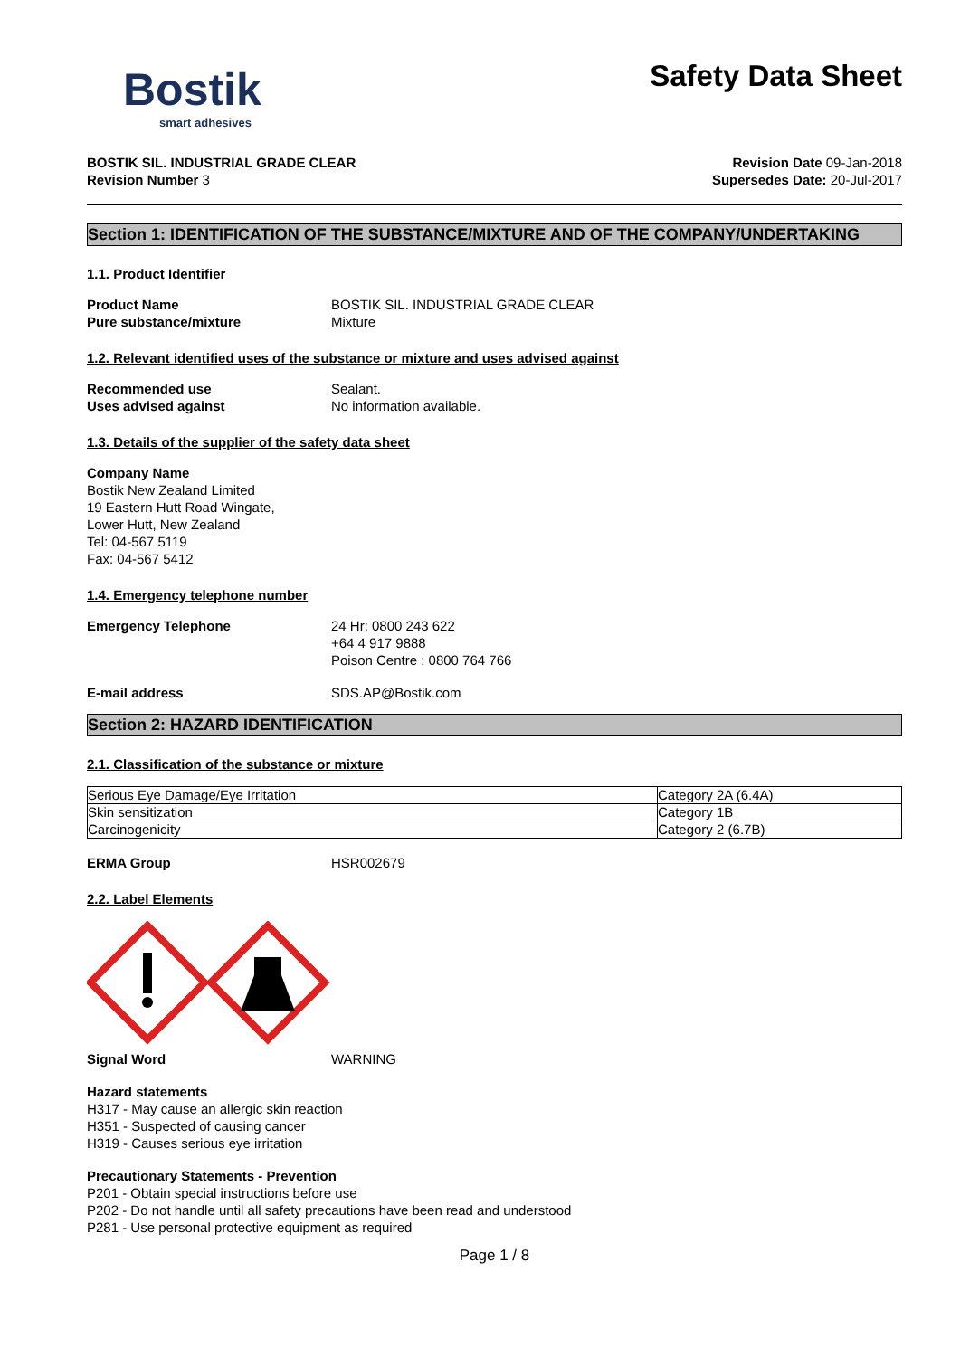Bostik
smart adhesives
Safety Data Sheet
BOSTIK SIL. INDUSTRIAL GRADE CLEAR Revision Date 09-Jan-2018
Revision Number 3 Supersedes Date: 20-Jul-2017
Section 1: IDENTIFICATION OF THE SUBSTANCE/MIXTURE AND OF THE COMPANY/UNDERTAKING
1.1. Product Identifier
Product Name BOSTIK SIL. INDUSTRIAL GRADE CLEAR
Pure substance/mixture Mixture
1.2. Relevant identified uses of the substance or mixture and uses advised against
Recommended use Sealant.
Uses advised against No information available.
1.3. Details of the supplier of the safety data sheet
Company Name
Bostik New Zealand Limited
19 Eastern Hutt Road Wingate,
Lower Hutt, New Zealand
Tel: 04-567 5119
Fax: 04-567 5412
1.4. Emergency telephone number
Emergency Telephone 24 Hr: 0800 243 622
+64 4 917 9888
Poison Centre : 0800 764 766
E-mail address SDS.AP@Bostik.com
Section 2: HAZARD IDENTIFICATION
2.1. Classification of the substance or mixture
| Serious Eye Damage/Eye Irritation | Category 2A (6.4A) |
| Skin sensitization | Category 1B |
| Carcinogenicity | Category 2 (6.7B) |
ERMA Group HSR002679
2.2. Label Elements
Signal Word WARNING
Hazard statements
H317 - May cause an allergic skin reaction
H351 - Suspected of causing cancer
H319 - Causes serious eye irritation
Precautionary Statements - Prevention
P201 - Obtain special instructions before use
P202 - Do not handle until all safety precautions have been read and understood
P281 - Use personal protective equipment as required
Page 1 / 8